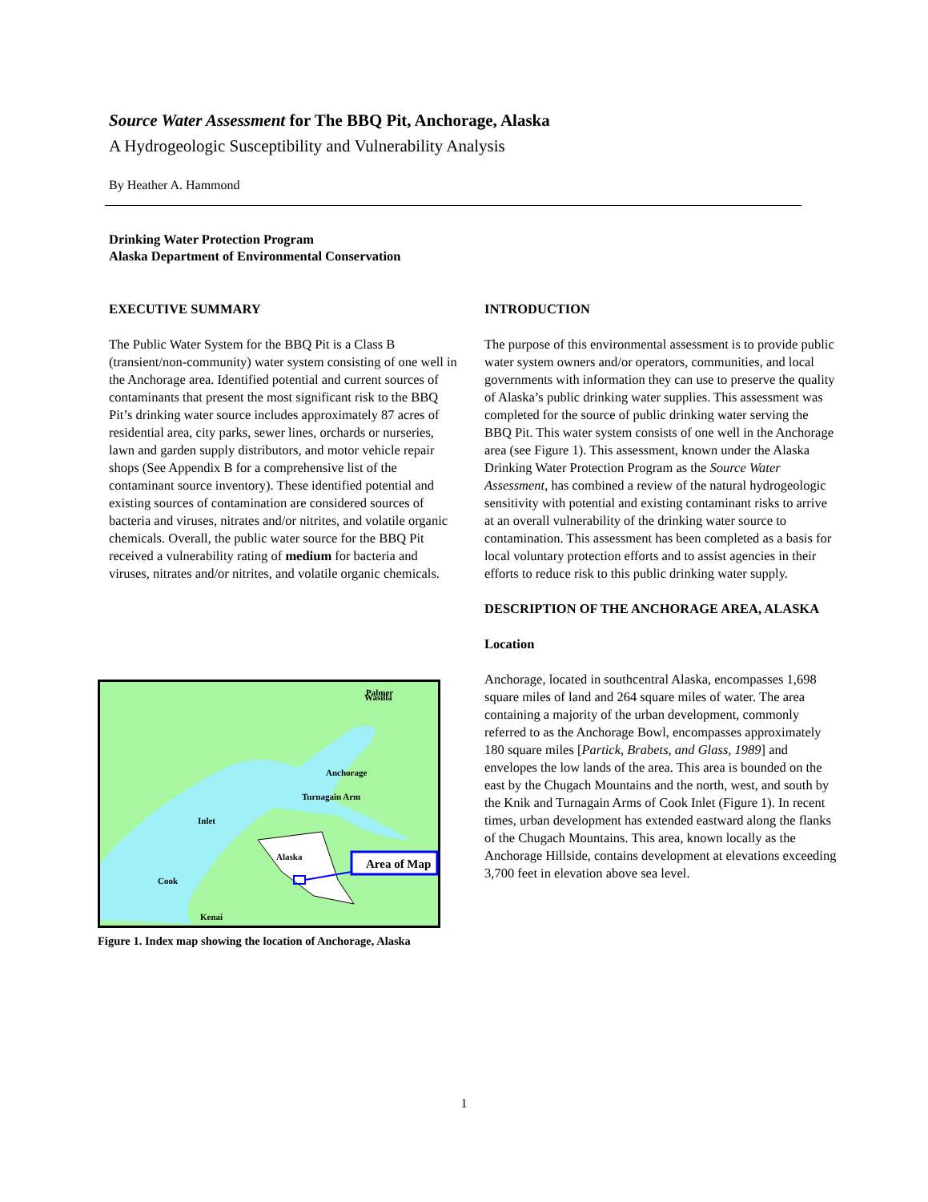Source Water Assessment for The BBQ Pit, Anchorage, Alaska
A Hydrogeologic Susceptibility and Vulnerability Analysis
By Heather A. Hammond
Drinking Water Protection Program
Alaska Department of Environmental Conservation
EXECUTIVE SUMMARY
The Public Water System for the BBQ Pit is a Class B (transient/non-community) water system consisting of one well in the Anchorage area. Identified potential and current sources of contaminants that present the most significant risk to the BBQ Pit’s drinking water source includes approximately 87 acres of residential area, city parks, sewer lines, orchards or nurseries, lawn and garden supply distributors, and motor vehicle repair shops (See Appendix B for a comprehensive list of the contaminant source inventory). These identified potential and existing sources of contamination are considered sources of bacteria and viruses, nitrates and/or nitrites, and volatile organic chemicals. Overall, the public water source for the BBQ Pit received a vulnerability rating of medium for bacteria and viruses, nitrates and/or nitrites, and volatile organic chemicals.
Area of Map
Alaska
Palmer
Wasilla
Anchorage
Kenai
Turnagain Arm
Inlet
Cook
Figure 1. Index map showing the location of Anchorage, Alaska
INTRODUCTION
The purpose of this environmental assessment is to provide public water system owners and/or operators, communities, and local governments with information they can use to preserve the quality of Alaska’s public drinking water supplies. This assessment was completed for the source of public drinking water serving the BBQ Pit. This water system consists of one well in the Anchorage area (see Figure 1). This assessment, known under the Alaska Drinking Water Protection Program as the Source Water Assessment, has combined a review of the natural hydrogeologic sensitivity with potential and existing contaminant risks to arrive at an overall vulnerability of the drinking water source to contamination. This assessment has been completed as a basis for local voluntary protection efforts and to assist agencies in their efforts to reduce risk to this public drinking water supply.
DESCRIPTION OF THE ANCHORAGE AREA, ALASKA
Location
Anchorage, located in southcentral Alaska, encompasses 1,698 square miles of land and 264 square miles of water. The area containing a majority of the urban development, commonly referred to as the Anchorage Bowl, encompasses approximately 180 square miles [Partick, Brabets, and Glass, 1989] and envelopes the low lands of the area. This area is bounded on the east by the Chugach Mountains and the north, west, and south by the Knik and Turnagain Arms of Cook Inlet (Figure 1). In recent times, urban development has extended eastward along the flanks of the Chugach Mountains. This area, known locally as the Anchorage Hillside, contains development at elevations exceeding 3,700 feet in elevation above sea level.
1